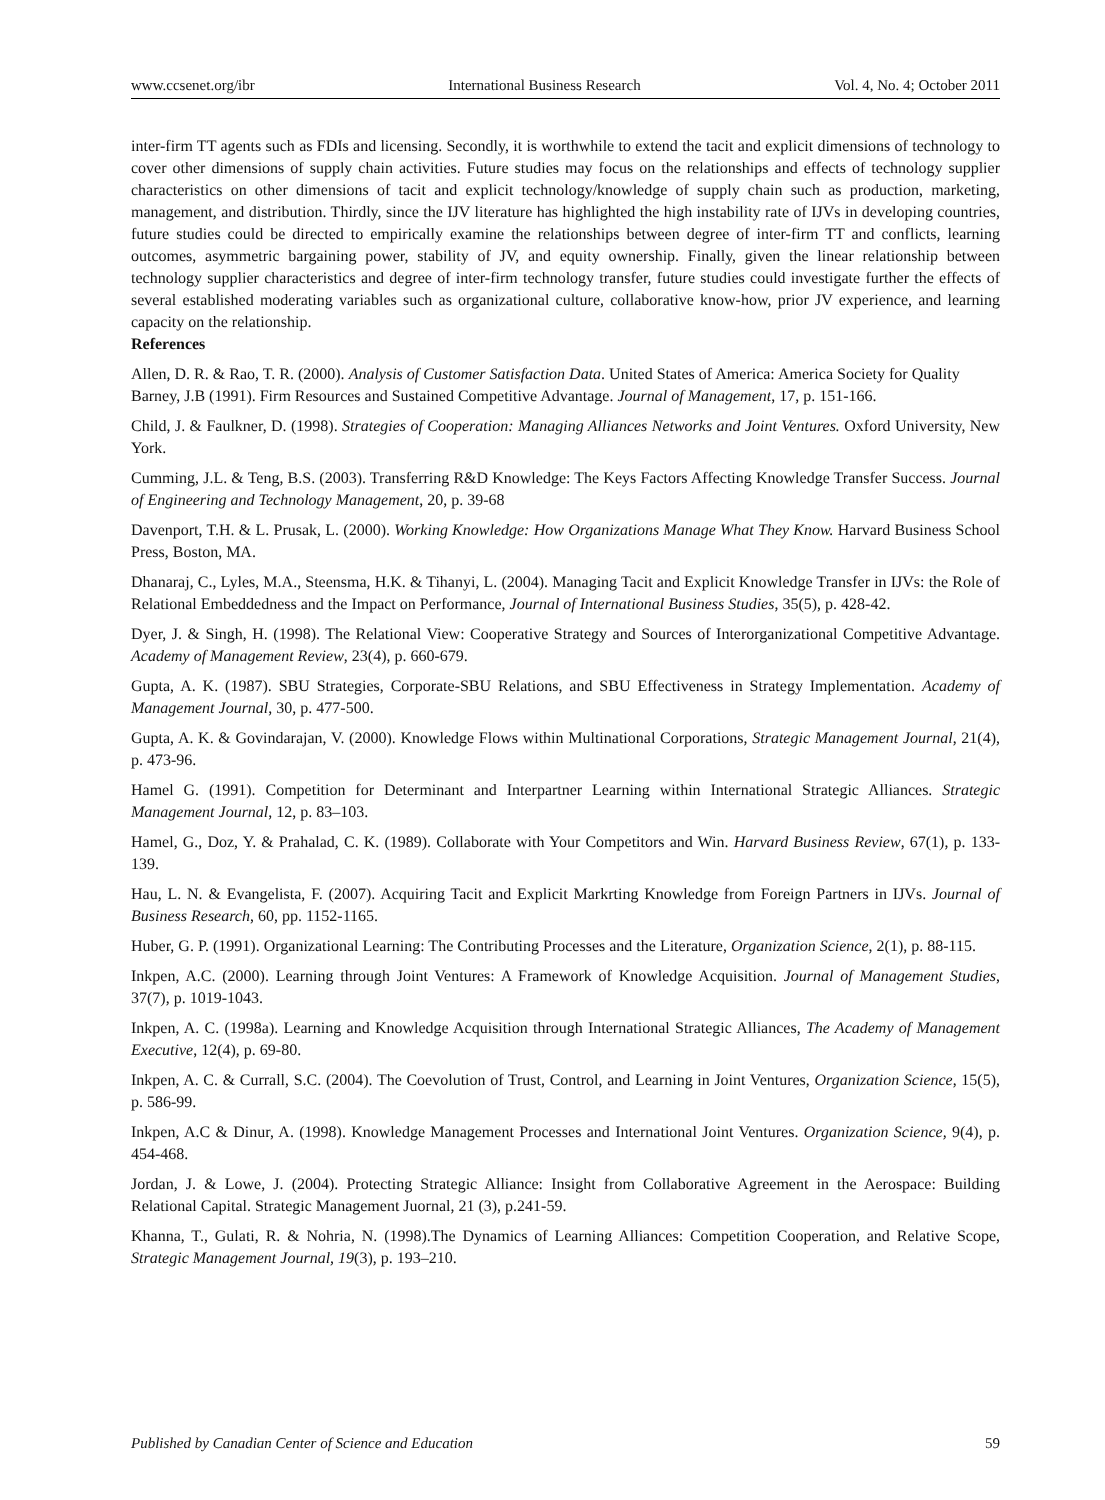www.ccsenet.org/ibr International Business Research Vol. 4, No. 4; October 2011
inter-firm TT agents such as FDIs and licensing. Secondly, it is worthwhile to extend the tacit and explicit dimensions of technology to cover other dimensions of supply chain activities. Future studies may focus on the relationships and effects of technology supplier characteristics on other dimensions of tacit and explicit technology/knowledge of supply chain such as production, marketing, management, and distribution. Thirdly, since the IJV literature has highlighted the high instability rate of IJVs in developing countries, future studies could be directed to empirically examine the relationships between degree of inter-firm TT and conflicts, learning outcomes, asymmetric bargaining power, stability of JV, and equity ownership. Finally, given the linear relationship between technology supplier characteristics and degree of inter-firm technology transfer, future studies could investigate further the effects of several established moderating variables such as organizational culture, collaborative know-how, prior JV experience, and learning capacity on the relationship.
References
Allen, D. R. & Rao, T. R. (2000). Analysis of Customer Satisfaction Data. United States of America: America Society for Quality
Barney, J.B (1991). Firm Resources and Sustained Competitive Advantage. Journal of Management, 17, p. 151-166.
Child, J. & Faulkner, D. (1998). Strategies of Cooperation: Managing Alliances Networks and Joint Ventures. Oxford University, New York.
Cumming, J.L. & Teng, B.S. (2003). Transferring R&D Knowledge: The Keys Factors Affecting Knowledge Transfer Success. Journal of Engineering and Technology Management, 20, p. 39-68
Davenport, T.H. & L. Prusak, L. (2000). Working Knowledge: How Organizations Manage What They Know. Harvard Business School Press, Boston, MA.
Dhanaraj, C., Lyles, M.A., Steensma, H.K. & Tihanyi, L. (2004). Managing Tacit and Explicit Knowledge Transfer in IJVs: the Role of Relational Embeddedness and the Impact on Performance, Journal of International Business Studies, 35(5), p. 428-42.
Dyer, J. & Singh, H. (1998). The Relational View: Cooperative Strategy and Sources of Interorganizational Competitive Advantage. Academy of Management Review, 23(4), p. 660-679.
Gupta, A. K. (1987). SBU Strategies, Corporate-SBU Relations, and SBU Effectiveness in Strategy Implementation. Academy of Management Journal, 30, p. 477-500.
Gupta, A. K. & Govindarajan, V. (2000). Knowledge Flows within Multinational Corporations, Strategic Management Journal, 21(4), p. 473-96.
Hamel G. (1991). Competition for Determinant and Interpartner Learning within International Strategic Alliances. Strategic Management Journal, 12, p. 83–103.
Hamel, G., Doz, Y. & Prahalad, C. K. (1989). Collaborate with Your Competitors and Win. Harvard Business Review, 67(1), p. 133-139.
Hau, L. N. & Evangelista, F. (2007). Acquiring Tacit and Explicit Markrting Knowledge from Foreign Partners in IJVs. Journal of Business Research, 60, pp. 1152-1165.
Huber, G. P. (1991). Organizational Learning: The Contributing Processes and the Literature, Organization Science, 2(1), p. 88-115.
Inkpen, A.C. (2000). Learning through Joint Ventures: A Framework of Knowledge Acquisition. Journal of Management Studies, 37(7), p. 1019-1043.
Inkpen, A. C. (1998a). Learning and Knowledge Acquisition through International Strategic Alliances, The Academy of Management Executive, 12(4), p. 69-80.
Inkpen, A. C. & Currall, S.C. (2004). The Coevolution of Trust, Control, and Learning in Joint Ventures, Organization Science, 15(5), p. 586-99.
Inkpen, A.C & Dinur, A. (1998). Knowledge Management Processes and International Joint Ventures. Organization Science, 9(4), p. 454-468.
Jordan, J. & Lowe, J. (2004). Protecting Strategic Alliance: Insight from Collaborative Agreement in the Aerospace: Building Relational Capital. Strategic Management Juornal, 21 (3), p.241-59.
Khanna, T., Gulati, R. & Nohria, N. (1998).The Dynamics of Learning Alliances: Competition Cooperation, and Relative Scope, Strategic Management Journal, 19(3), p. 193–210.
Published by Canadian Center of Science and Education 59